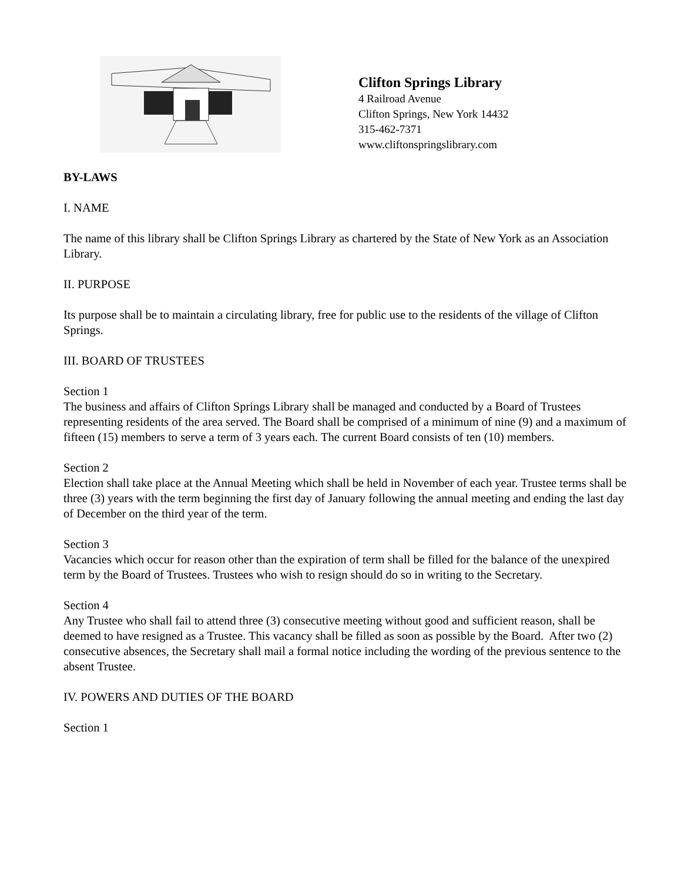Clifton Springs Library
4 Railroad Avenue
Clifton Springs, New York 14432
315-462-7371
www.cliftonspringslibrary.com
BY-LAWS
I. NAME
The name of this library shall be Clifton Springs Library as chartered by the State of New York as an Association Library.
II. PURPOSE
Its purpose shall be to maintain a circulating library, free for public use to the residents of the village of Clifton Springs.
III. BOARD OF TRUSTEES
Section 1
The business and affairs of Clifton Springs Library shall be managed and conducted by a Board of Trustees representing residents of the area served. The Board shall be comprised of a minimum of nine (9) and a maximum of fifteen (15) members to serve a term of 3 years each. The current Board consists of ten (10) members.
Section 2
Election shall take place at the Annual Meeting which shall be held in November of each year. Trustee terms shall be three (3) years with the term beginning the first day of January following the annual meeting and ending the last day of December on the third year of the term.
Section 3
Vacancies which occur for reason other than the expiration of term shall be filled for the balance of the unexpired term by the Board of Trustees. Trustees who wish to resign should do so in writing to the Secretary.
Section 4
Any Trustee who shall fail to attend three (3) consecutive meeting without good and sufficient reason, shall be deemed to have resigned as a Trustee. This vacancy shall be filled as soon as possible by the Board. After two (2) consecutive absences, the Secretary shall mail a formal notice including the wording of the previous sentence to the absent Trustee.
IV. POWERS AND DUTIES OF THE BOARD
Section 1